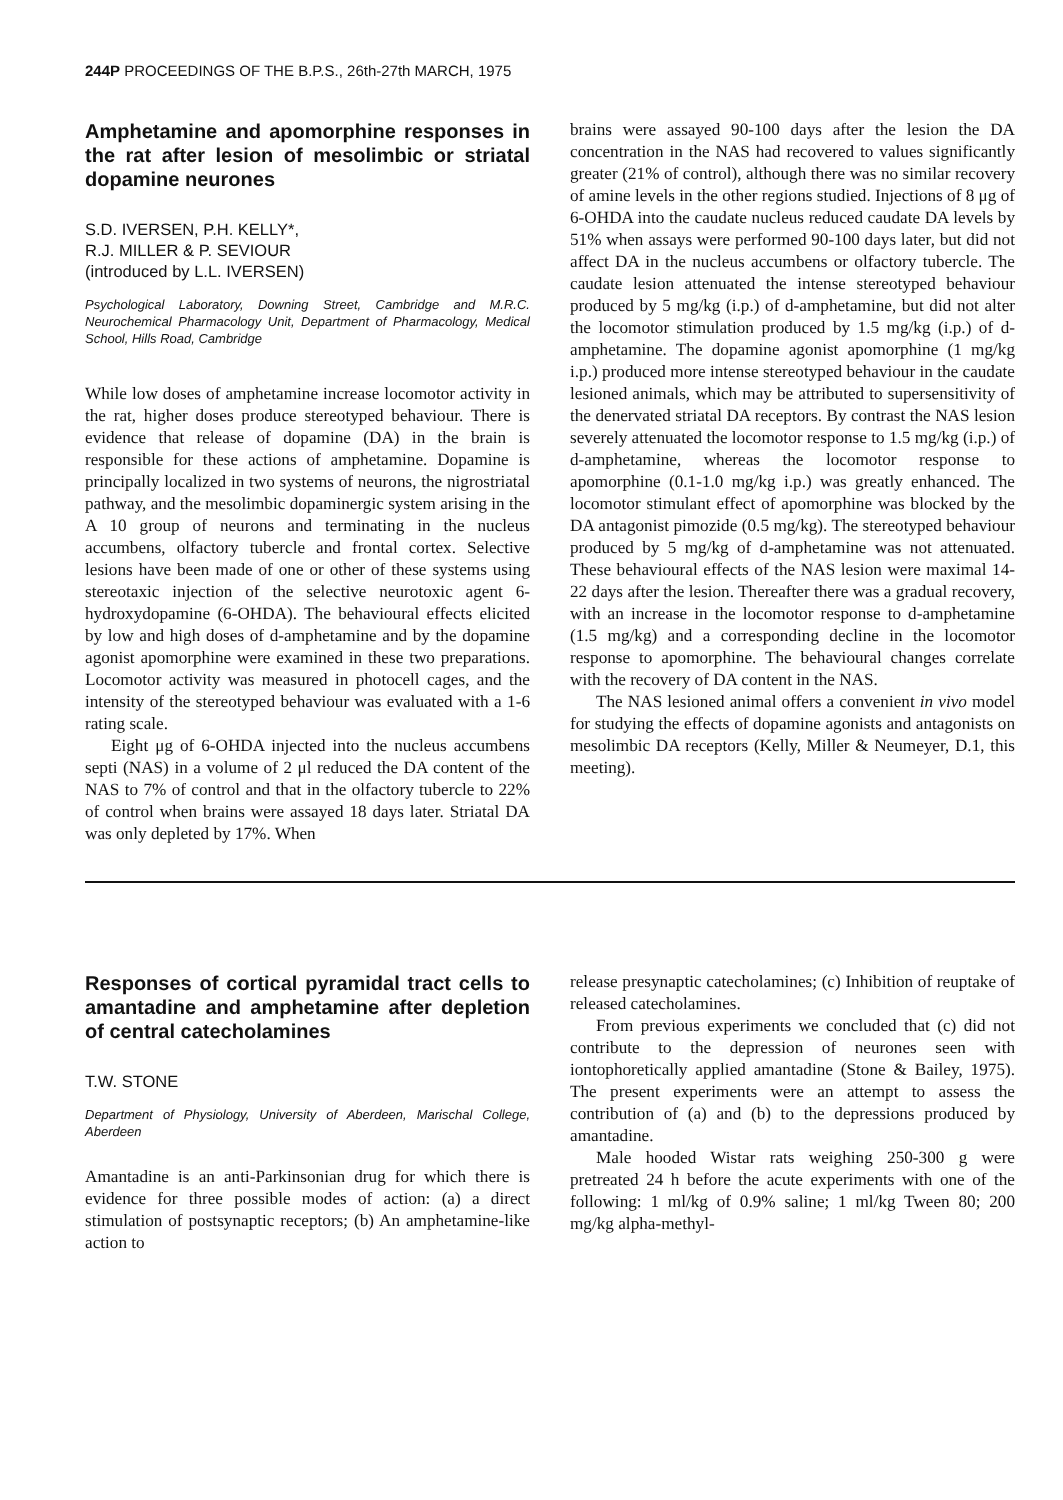244P PROCEEDINGS OF THE B.P.S., 26th-27th MARCH, 1975
Amphetamine and apomorphine responses in the rat after lesion of mesolimbic or striatal dopamine neurones
S.D. IVERSEN, P.H. KELLY*,
R.J. MILLER & P. SEVIOUR
(introduced by L.L. IVERSEN)
Psychological Laboratory, Downing Street, Cambridge and M.R.C. Neurochemical Pharmacology Unit, Department of Pharmacology, Medical School, Hills Road, Cambridge
While low doses of amphetamine increase locomotor activity in the rat, higher doses produce stereotyped behaviour. There is evidence that release of dopamine (DA) in the brain is responsible for these actions of amphetamine. Dopamine is principally localized in two systems of neurons, the nigrostriatal pathway, and the mesolimbic dopaminergic system arising in the A 10 group of neurons and terminating in the nucleus accumbens, olfactory tubercle and frontal cortex. Selective lesions have been made of one or other of these systems using stereotaxic injection of the selective neurotoxic agent 6-hydroxydopamine (6-OHDA). The behavioural effects elicited by low and high doses of d-amphetamine and by the dopamine agonist apomorphine were examined in these two preparations. Locomotor activity was measured in photocell cages, and the intensity of the stereotyped behaviour was evaluated with a 1-6 rating scale.
Eight μg of 6-OHDA injected into the nucleus accumbens septi (NAS) in a volume of 2 μl reduced the DA content of the NAS to 7% of control and that in the olfactory tubercle to 22% of control when brains were assayed 18 days later. Striatal DA was only depleted by 17%. When
brains were assayed 90-100 days after the lesion the DA concentration in the NAS had recovered to values significantly greater (21% of control), although there was no similar recovery of amine levels in the other regions studied. Injections of 8 μg of 6-OHDA into the caudate nucleus reduced caudate DA levels by 51% when assays were performed 90-100 days later, but did not affect DA in the nucleus accumbens or olfactory tubercle. The caudate lesion attenuated the intense stereotyped behaviour produced by 5 mg/kg (i.p.) of d-amphetamine, but did not alter the locomotor stimulation produced by 1.5 mg/kg (i.p.) of d-amphetamine. The dopamine agonist apomorphine (1 mg/kg i.p.) produced more intense stereotyped behaviour in the caudate lesioned animals, which may be attributed to supersensitivity of the denervated striatal DA receptors. By contrast the NAS lesion severely attenuated the locomotor response to 1.5 mg/kg (i.p.) of d-amphetamine, whereas the locomotor response to apomorphine (0.1-1.0 mg/kg i.p.) was greatly enhanced. The locomotor stimulant effect of apomorphine was blocked by the DA antagonist pimozide (0.5 mg/kg). The stereotyped behaviour produced by 5 mg/kg of d-amphetamine was not attenuated. These behavioural effects of the NAS lesion were maximal 14-22 days after the lesion. Thereafter there was a gradual recovery, with an increase in the locomotor response to d-amphetamine (1.5 mg/kg) and a corresponding decline in the locomotor response to apomorphine. The behavioural changes correlate with the recovery of DA content in the NAS.
The NAS lesioned animal offers a convenient in vivo model for studying the effects of dopamine agonists and antagonists on mesolimbic DA receptors (Kelly, Miller & Neumeyer, D.1, this meeting).
Responses of cortical pyramidal tract cells to amantadine and amphetamine after depletion of central catecholamines
T.W. STONE
Department of Physiology, University of Aberdeen, Marischal College, Aberdeen
Amantadine is an anti-Parkinsonian drug for which there is evidence for three possible modes of action: (a) a direct stimulation of postsynaptic receptors; (b) An amphetamine-like action to
release presynaptic catecholamines; (c) Inhibition of reuptake of released catecholamines.
From previous experiments we concluded that (c) did not contribute to the depression of neurones seen with iontophoretically applied amantadine (Stone & Bailey, 1975). The present experiments were an attempt to assess the contribution of (a) and (b) to the depressions produced by amantadine.
Male hooded Wistar rats weighing 250-300 g were pretreated 24 h before the acute experiments with one of the following: 1 ml/kg of 0.9% saline; 1 ml/kg Tween 80; 200 mg/kg alpha-methyl-